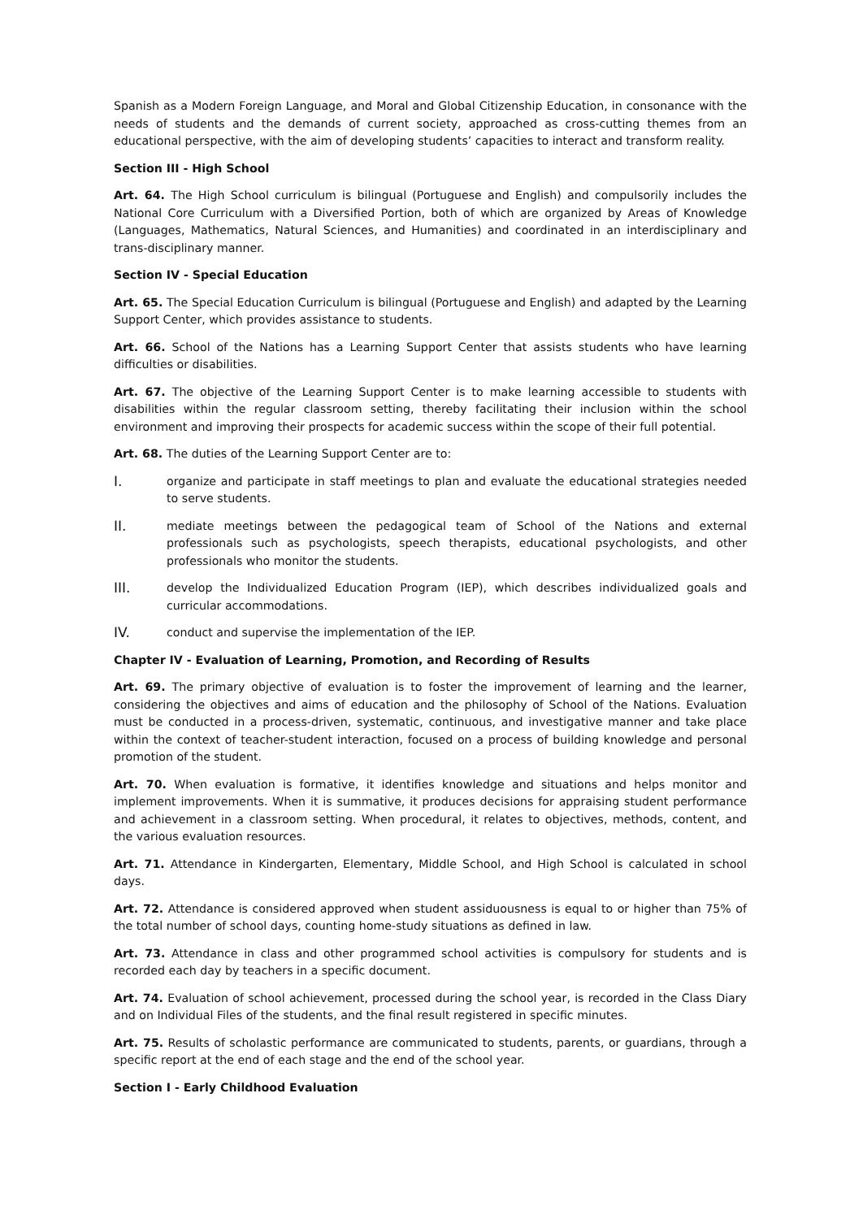Spanish as a Modern Foreign Language, and Moral and Global Citizenship Education, in consonance with the needs of students and the demands of current society, approached as cross-cutting themes from an educational perspective, with the aim of developing students’ capacities to interact and transform reality.
Section III - High School
Art. 64. The High School curriculum is bilingual (Portuguese and English) and compulsorily includes the National Core Curriculum with a Diversified Portion, both of which are organized by Areas of Knowledge (Languages, Mathematics, Natural Sciences, and Humanities) and coordinated in an interdisciplinary and trans-disciplinary manner.
Section IV - Special Education
Art. 65. The Special Education Curriculum is bilingual (Portuguese and English) and adapted by the Learning Support Center, which provides assistance to students.
Art. 66. School of the Nations has a Learning Support Center that assists students who have learning difficulties or disabilities.
Art. 67. The objective of the Learning Support Center is to make learning accessible to students with disabilities within the regular classroom setting, thereby facilitating their inclusion within the school environment and improving their prospects for academic success within the scope of their full potential.
Art. 68. The duties of the Learning Support Center are to:
I.
organize and participate in staff meetings to plan and evaluate the educational strategies needed to serve students.
II.
mediate meetings between the pedagogical team of School of the Nations and external professionals such as psychologists, speech therapists, educational psychologists, and other professionals who monitor the students.
III.
develop the Individualized Education Program (IEP), which describes individualized goals and curricular accommodations.
IV.
conduct and supervise the implementation of the IEP.
Chapter IV - Evaluation of Learning, Promotion, and Recording of Results
Art. 69. The primary objective of evaluation is to foster the improvement of learning and the learner, considering the objectives and aims of education and the philosophy of School of the Nations. Evaluation must be conducted in a process-driven, systematic, continuous, and investigative manner and take place within the context of teacher-student interaction, focused on a process of building knowledge and personal promotion of the student.
Art. 70. When evaluation is formative, it identifies knowledge and situations and helps monitor and implement improvements. When it is summative, it produces decisions for appraising student performance and achievement in a classroom setting. When procedural, it relates to objectives, methods, content, and the various evaluation resources.
Art. 71. Attendance in Kindergarten, Elementary, Middle School, and High School is calculated in school days.
Art. 72. Attendance is considered approved when student assiduousness is equal to or higher than 75% of the total number of school days, counting home-study situations as defined in law.
Art. 73. Attendance in class and other programmed school activities is compulsory for students and is recorded each day by teachers in a specific document.
Art. 74. Evaluation of school achievement, processed during the school year, is recorded in the Class Diary and on Individual Files of the students, and the final result registered in specific minutes.
Art. 75. Results of scholastic performance are communicated to students, parents, or guardians, through a specific report at the end of each stage and the end of the school year.
Section I - Early Childhood Evaluation